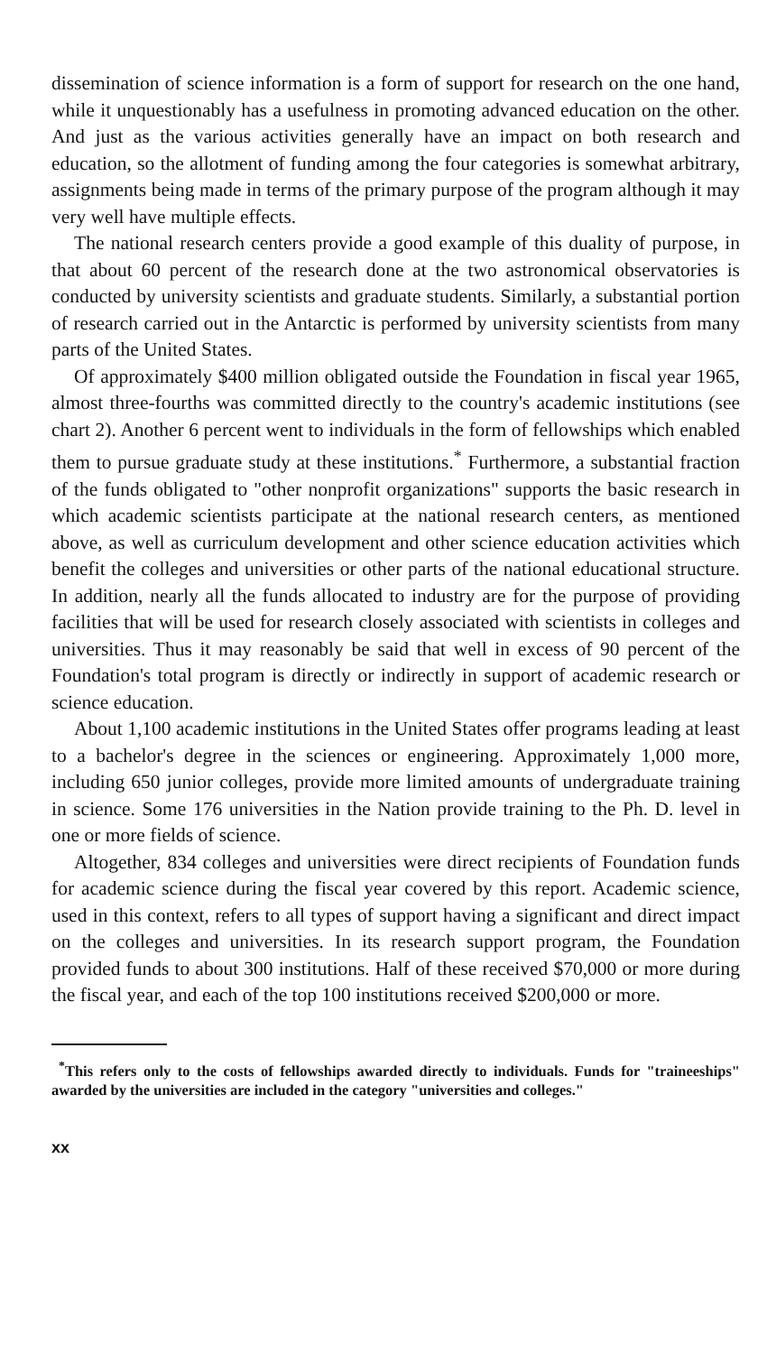dissemination of science information is a form of support for research on the one hand, while it unquestionably has a usefulness in promoting advanced education on the other. And just as the various activities generally have an impact on both research and education, so the allotment of funding among the four categories is somewhat arbitrary, assignments being made in terms of the primary purpose of the program although it may very well have multiple effects.
The national research centers provide a good example of this duality of purpose, in that about 60 percent of the research done at the two astronomical observatories is conducted by university scientists and graduate students. Similarly, a substantial portion of research carried out in the Antarctic is performed by university scientists from many parts of the United States.
Of approximately $400 million obligated outside the Foundation in fiscal year 1965, almost three-fourths was committed directly to the country's academic institutions (see chart 2). Another 6 percent went to individuals in the form of fellowships which enabled them to pursue graduate study at these institutions.<sup>*</sup> Furthermore, a substantial fraction of the funds obligated to "other nonprofit organizations" supports the basic research in which academic scientists participate at the national research centers, as mentioned above, as well as curriculum development and other science education activities which benefit the colleges and universities or other parts of the national educational structure. In addition, nearly all the funds allocated to industry are for the purpose of providing facilities that will be used for research closely associated with scientists in colleges and universities. Thus it may reasonably be said that well in excess of 90 percent of the Foundation's total program is directly or indirectly in support of academic research or science education.
About 1,100 academic institutions in the United States offer programs leading at least to a bachelor's degree in the sciences or engineering. Approximately 1,000 more, including 650 junior colleges, provide more limited amounts of undergraduate training in science. Some 176 universities in the Nation provide training to the Ph. D. level in one or more fields of science.
Altogether, 834 colleges and universities were direct recipients of Foundation funds for academic science during the fiscal year covered by this report. Academic science, used in this context, refers to all types of support having a significant and direct impact on the colleges and universities. In its research support program, the Foundation provided funds to about 300 institutions. Half of these received $70,000 or more during the fiscal year, and each of the top 100 institutions received $200,000 or more.
<sup>*</sup> This refers only to the costs of fellowships awarded directly to individuals. Funds for "traineeships" awarded by the universities are included in the category "universities and colleges."
xx